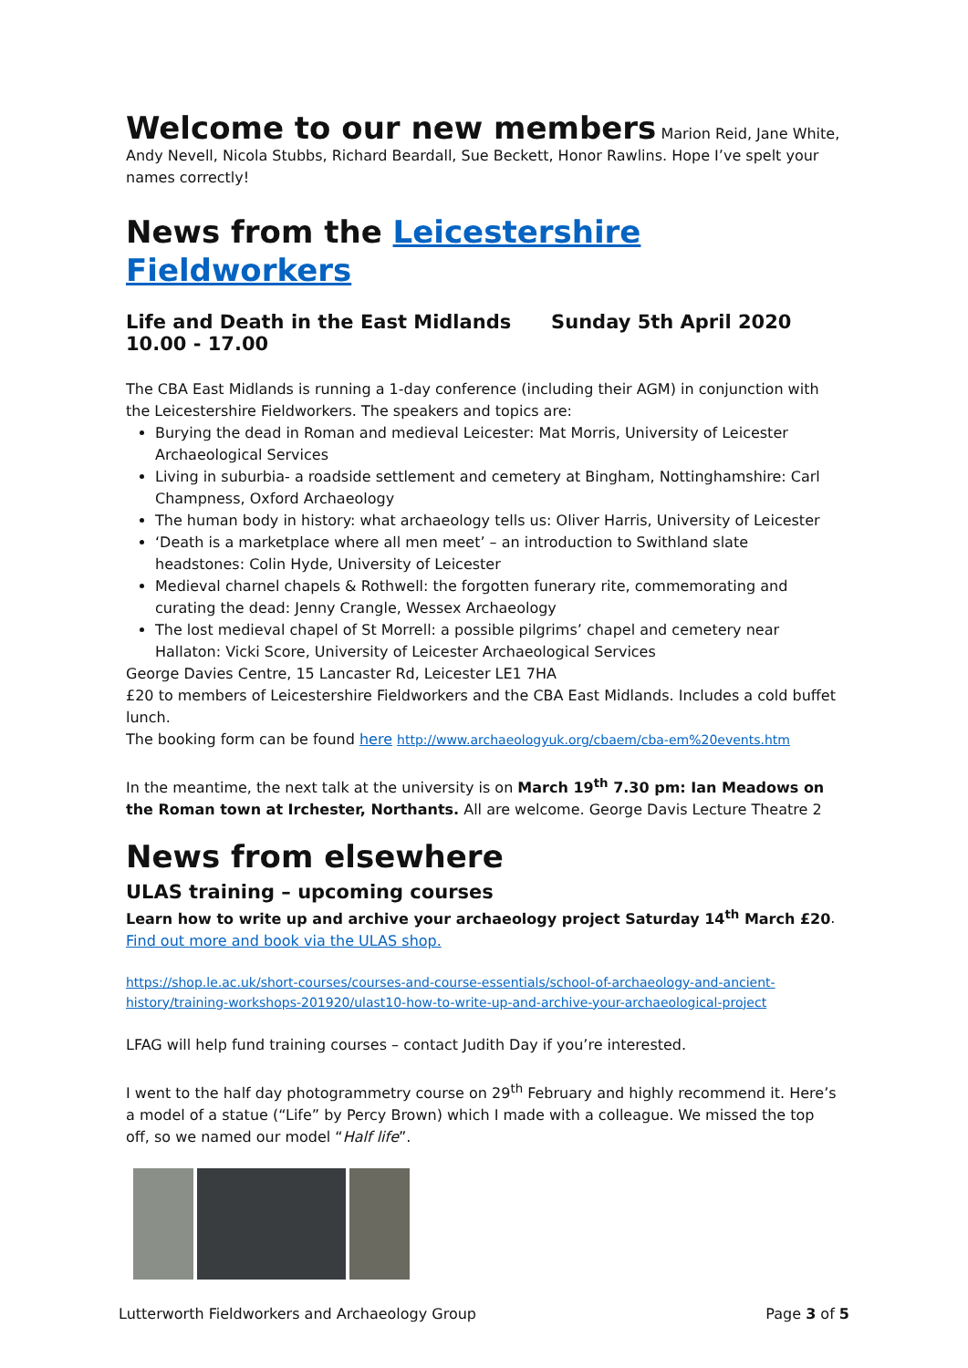Welcome to our new members Marion Reid, Jane White, Andy Nevell, Nicola Stubbs, Richard Beardall, Sue Beckett, Honor Rawlins. Hope I’ve spelt your names correctly!
News from the Leicestershire Fieldworkers
Life and Death in the East Midlands Sunday 5th April 2020 10.00 - 17.00
The CBA East Midlands is running a 1-day conference (including their AGM) in conjunction with the Leicestershire Fieldworkers. The speakers and topics are:
Burying the dead in Roman and medieval Leicester: Mat Morris, University of Leicester Archaeological Services
Living in suburbia- a roadside settlement and cemetery at Bingham, Nottinghamshire: Carl Champness, Oxford Archaeology
The human body in history: what archaeology tells us: Oliver Harris, University of Leicester
‘Death is a marketplace where all men meet’ – an introduction to Swithland slate headstones: Colin Hyde, University of Leicester
Medieval charnel chapels & Rothwell: the forgotten funerary rite, commemorating and curating the dead: Jenny Crangle, Wessex Archaeology
The lost medieval chapel of St Morrell: a possible pilgrims’ chapel and cemetery near Hallaton: Vicki Score, University of Leicester Archaeological Services
George Davies Centre, 15 Lancaster Rd, Leicester LE1 7HA
£20 to members of Leicestershire Fieldworkers and the CBA East Midlands. Includes a cold buffet lunch.
The booking form can be found here http://www.archaeologyuk.org/cbaem/cba-em%20events.htm
In the meantime, the next talk at the university is on March 19<sup>th</sup> 7.30 pm: Ian Meadows on the Roman town at Irchester, Northants. All are welcome. George Davis Lecture Theatre 2
News from elsewhere
ULAS training – upcoming courses
Learn how to write up and archive your archaeology project Saturday 14<sup>th</sup> March £20.
Find out more and book via the ULAS shop.
https://shop.le.ac.uk/short-courses/courses-and-course-essentials/school-of-archaeology-and-ancient-history/training-workshops-201920/ulast10-how-to-write-up-and-archive-your-archaeological-project
LFAG will help fund training courses – contact Judith Day if you’re interested.
I went to the half day photogrammetry course on 29<sup>th</sup> February and highly recommend it. Here’s a model of a statue (“Life” by Percy Brown) which I made with a colleague. We missed the top off, so we named our model “Half life”.
Lutterworth Fieldworkers and Archaeology Group Page 3 of 5